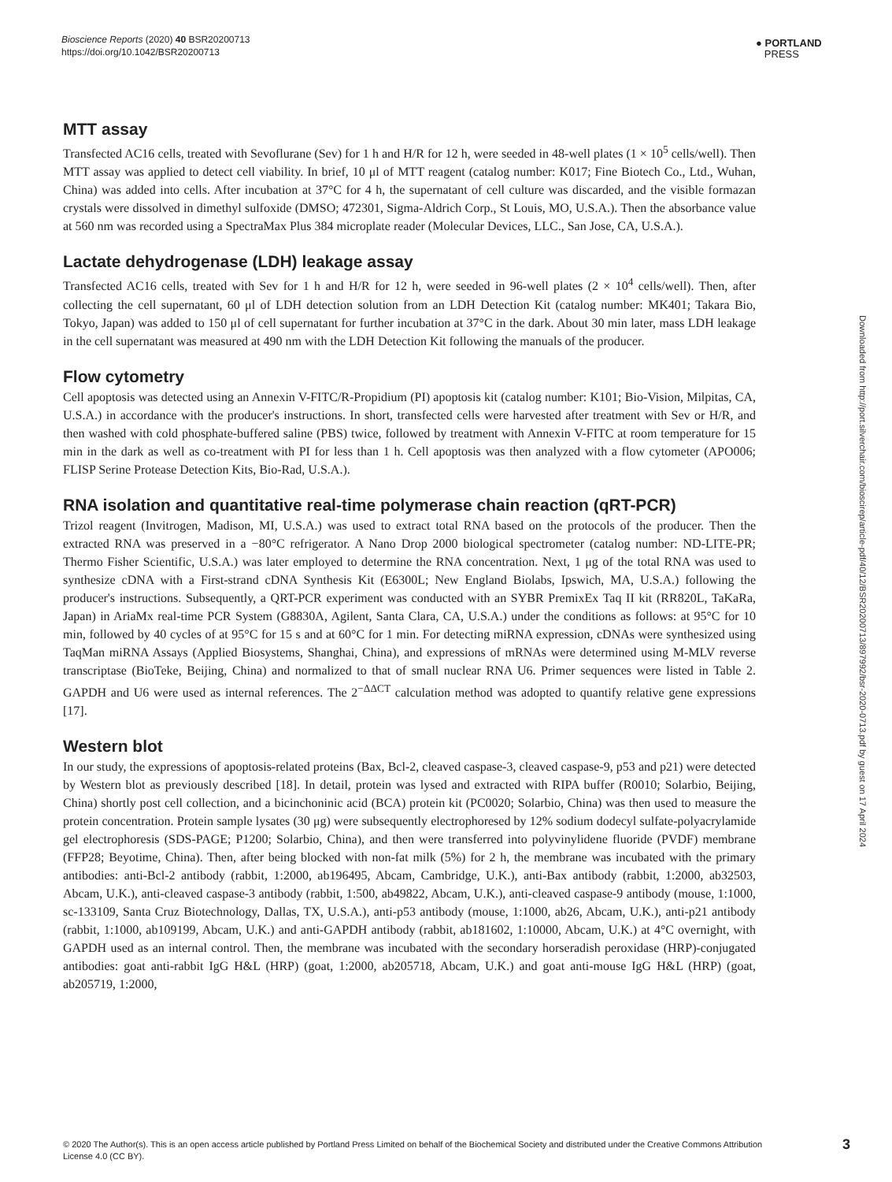Bioscience Reports (2020) 40 BSR20200713
https://doi.org/10.1042/BSR20200713
● PORTLAND
PRESS
MTT assay
Transfected AC16 cells, treated with Sevoflurane (Sev) for 1 h and H/R for 12 h, were seeded in 48-well plates (1 × 10<sup>5</sup> cells/well). Then MTT assay was applied to detect cell viability. In brief, 10 μl of MTT reagent (catalog number: K017; Fine Biotech Co., Ltd., Wuhan, China) was added into cells. After incubation at 37°C for 4 h, the supernatant of cell culture was discarded, and the visible formazan crystals were dissolved in dimethyl sulfoxide (DMSO; 472301, Sigma-Aldrich Corp., St Louis, MO, U.S.A.). Then the absorbance value at 560 nm was recorded using a SpectraMax Plus 384 microplate reader (Molecular Devices, LLC., San Jose, CA, U.S.A.).
Lactate dehydrogenase (LDH) leakage assay
Transfected AC16 cells, treated with Sev for 1 h and H/R for 12 h, were seeded in 96-well plates (2 × 10<sup>4</sup> cells/well). Then, after collecting the cell supernatant, 60 μl of LDH detection solution from an LDH Detection Kit (catalog number: MK401; Takara Bio, Tokyo, Japan) was added to 150 μl of cell supernatant for further incubation at 37°C in the dark. About 30 min later, mass LDH leakage in the cell supernatant was measured at 490 nm with the LDH Detection Kit following the manuals of the producer.
Flow cytometry
Cell apoptosis was detected using an Annexin V-FITC/R-Propidium (PI) apoptosis kit (catalog number: K101; Bio-Vision, Milpitas, CA, U.S.A.) in accordance with the producer's instructions. In short, transfected cells were harvested after treatment with Sev or H/R, and then washed with cold phosphate-buffered saline (PBS) twice, followed by treatment with Annexin V-FITC at room temperature for 15 min in the dark as well as co-treatment with PI for less than 1 h. Cell apoptosis was then analyzed with a flow cytometer (APO006; FLISP Serine Protease Detection Kits, Bio-Rad, U.S.A.).
RNA isolation and quantitative real-time polymerase chain reaction (qRT-PCR)
Trizol reagent (Invitrogen, Madison, MI, U.S.A.) was used to extract total RNA based on the protocols of the producer. Then the extracted RNA was preserved in a −80°C refrigerator. A Nano Drop 2000 biological spectrometer (catalog number: ND-LITE-PR; Thermo Fisher Scientific, U.S.A.) was later employed to determine the RNA concentration. Next, 1 μg of the total RNA was used to synthesize cDNA with a First-strand cDNA Synthesis Kit (E6300L; New England Biolabs, Ipswich, MA, U.S.A.) following the producer's instructions. Subsequently, a QRT-PCR experiment was conducted with an SYBR PremixEx Taq II kit (RR820L, TaKaRa, Japan) in AriaMx real-time PCR System (G8830A, Agilent, Santa Clara, CA, U.S.A.) under the conditions as follows: at 95°C for 10 min, followed by 40 cycles of at 95°C for 15 s and at 60°C for 1 min. For detecting miRNA expression, cDNAs were synthesized using TaqMan miRNA Assays (Applied Biosystems, Shanghai, China), and expressions of mRNAs were determined using M-MLV reverse transcriptase (BioTeke, Beijing, China) and normalized to that of small nuclear RNA U6. Primer sequences were listed in Table 2. GAPDH and U6 were used as internal references. The 2<sup>−ΔΔCT</sup> calculation method was adopted to quantify relative gene expressions [17].
Western blot
In our study, the expressions of apoptosis-related proteins (Bax, Bcl-2, cleaved caspase-3, cleaved caspase-9, p53 and p21) were detected by Western blot as previously described [18]. In detail, protein was lysed and extracted with RIPA buffer (R0010; Solarbio, Beijing, China) shortly post cell collection, and a bicinchoninic acid (BCA) protein kit (PC0020; Solarbio, China) was then used to measure the protein concentration. Protein sample lysates (30 μg) were subsequently electrophoresed by 12% sodium dodecyl sulfate-polyacrylamide gel electrophoresis (SDS-PAGE; P1200; Solarbio, China), and then were transferred into polyvinylidene fluoride (PVDF) membrane (FFP28; Beyotime, China). Then, after being blocked with non-fat milk (5%) for 2 h, the membrane was incubated with the primary antibodies: anti-Bcl-2 antibody (rabbit, 1:2000, ab196495, Abcam, Cambridge, U.K.), anti-Bax antibody (rabbit, 1:2000, ab32503, Abcam, U.K.), anti-cleaved caspase-3 antibody (rabbit, 1:500, ab49822, Abcam, U.K.), anti-cleaved caspase-9 antibody (mouse, 1:1000, sc-133109, Santa Cruz Biotechnology, Dallas, TX, U.S.A.), anti-p53 antibody (mouse, 1:1000, ab26, Abcam, U.K.), anti-p21 antibody (rabbit, 1:1000, ab109199, Abcam, U.K.) and anti-GAPDH antibody (rabbit, ab181602, 1:10000, Abcam, U.K.) at 4°C overnight, with GAPDH used as an internal control. Then, the membrane was incubated with the secondary horseradish peroxidase (HRP)-conjugated antibodies: goat anti-rabbit IgG H&L (HRP) (goat, 1:2000, ab205718, Abcam, U.K.) and goat anti-mouse IgG H&L (HRP) (goat, ab205719, 1:2000,
Downloaded from http://port.silverchair.com/bioscirep/article-pdf/40/12/BSR20200713/897992/bsr-2020-0713.pdf by guest on 17 April 2024
© 2020 The Author(s). This is an open access article published by Portland Press Limited on behalf of the Biochemical Society and distributed under the Creative Commons Attribution License 4.0 (CC BY).
3